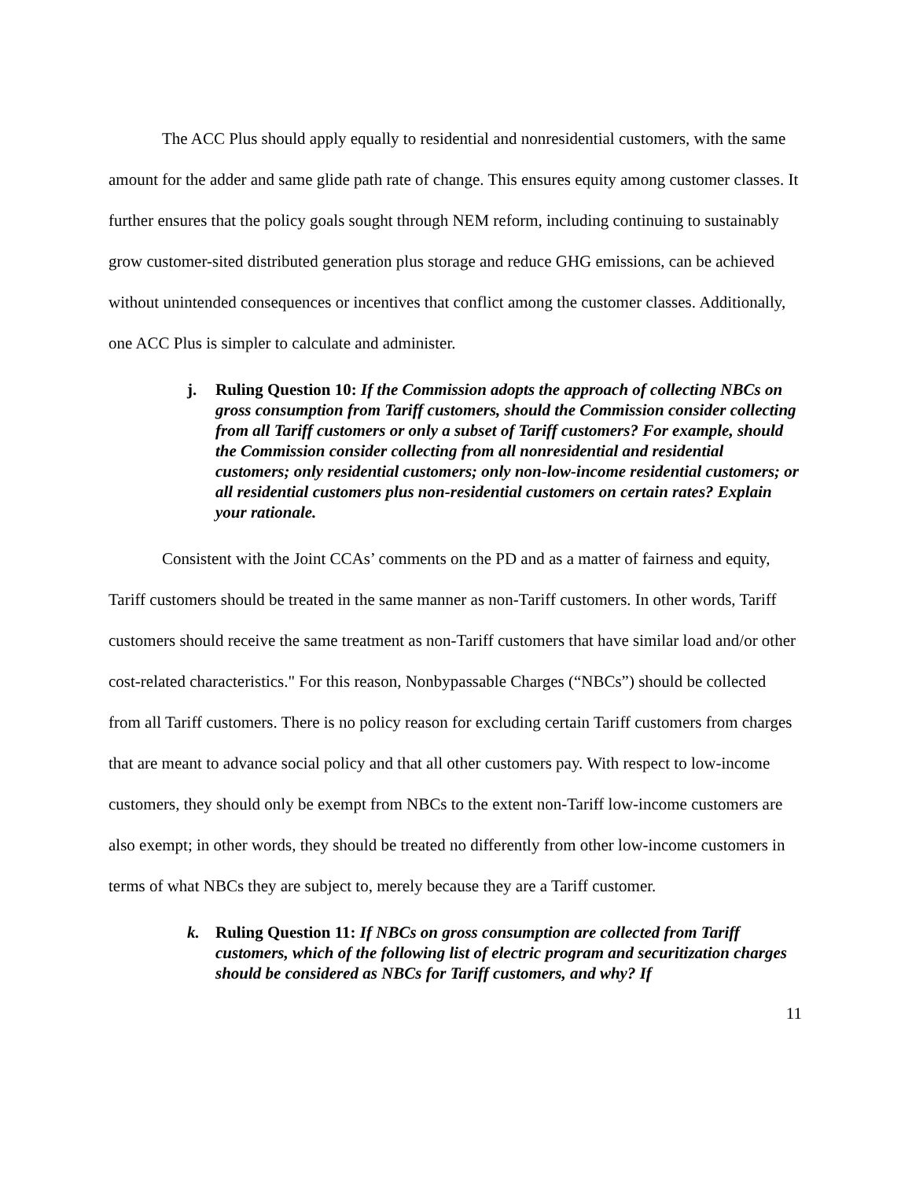The ACC Plus should apply equally to residential and nonresidential customers, with the same amount for the adder and same glide path rate of change. This ensures equity among customer classes. It further ensures that the policy goals sought through NEM reform, including continuing to sustainably grow customer-sited distributed generation plus storage and reduce GHG emissions, can be achieved without unintended consequences or incentives that conflict among the customer classes. Additionally, one ACC Plus is simpler to calculate and administer.
j. Ruling Question 10: If the Commission adopts the approach of collecting NBCs on gross consumption from Tariff customers, should the Commission consider collecting from all Tariff customers or only a subset of Tariff customers? For example, should the Commission consider collecting from all nonresidential and residential customers; only residential customers; only non-low-income residential customers; or all residential customers plus non-residential customers on certain rates? Explain your rationale.
Consistent with the Joint CCAs’ comments on the PD and as a matter of fairness and equity, Tariff customers should be treated in the same manner as non-Tariff customers. In other words, Tariff customers should receive the same treatment as non-Tariff customers that have similar load and/or other cost-related characteristics." For this reason, Nonbypassable Charges (“NBCs”) should be collected from all Tariff customers. There is no policy reason for excluding certain Tariff customers from charges that are meant to advance social policy and that all other customers pay. With respect to low-income customers, they should only be exempt from NBCs to the extent non-Tariff low-income customers are also exempt; in other words, they should be treated no differently from other low-income customers in terms of what NBCs they are subject to, merely because they are a Tariff customer.
k. Ruling Question 11: If NBCs on gross consumption are collected from Tariff customers, which of the following list of electric program and securitization charges should be considered as NBCs for Tariff customers, and why? If
11